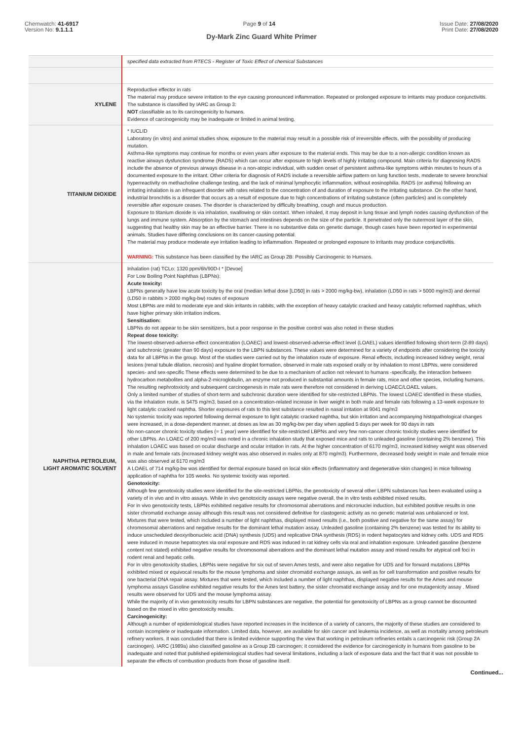Chemwatch: 41-6917
Version No: 9.1.1.1
Page 9 of 14 Issue Date: 27/08/2020
Print Date: 27/08/2020
Dy-Mark Zinc Guard White Primer
| | specified data extracted from RTECS - Register of Toxic Effect of chemical Substances |
| XYLENE | Reproductive effector in rats The material may produce severe irritation to the eye causing pronounced inflammation. Repeated or prolonged exposure to irritants may produce conjunctivitis. The substance is classified by IARC as Group 3: NOT classifiable as to its carcinogenicity to humans. Evidence of carcinogenicity may be inadequate or limited in animal testing. |
| TITANIUM DIOXIDE | * IUCLID Laboratory (in vitro) and animal studies show, exposure to the material may result in a possible risk of irreversible effects, with the possibility of producing mutation. Asthma-like symptoms may continue for months or even years after exposure to the material ends. This may be due to a non-allergic condition known as reactive airways dysfunction syndrome (RADS) which can occur after exposure to high levels of highly irritating compound. Main criteria for diagnosing RADS include the absence of previous airways disease in a non-atopic individual, with sudden onset of persistent asthma-like symptoms within minutes to hours of a documented exposure to the irritant. Other criteria for diagnosis of RADS include a reversible airflow pattern on lung function tests, moderate to severe bronchial hyperreactivity on methacholine challenge testing, and the lack of minimal lymphocytic inflammation, without eosinophilia. RADS (or asthma) following an irritating inhalation is an infrequent disorder with rates related to the concentration of and duration of exposure to the irritating substance. On the other hand, industrial bronchitis is a disorder that occurs as a result of exposure due to high concentrations of irritating substance (often particles) and is completely reversible after exposure ceases. The disorder is characterized by difficulty breathing, cough and mucus production. Exposure to titanium dioxide is via inhalation, swallowing or skin contact. When inhaled, it may deposit in lung tissue and lymph nodes causing dysfunction of the lungs and immune system. Absorption by the stomach and intestines depends on the size of the particle. It penetrated only the outermost layer of the skin, suggesting that healthy skin may be an effective barrier. There is no substantive data on genetic damage, though cases have been reported in experimental animals. Studies have differing conclusions on its cancer-causing potential. The material may produce moderate eye irritation leading to inflammation. Repeated or prolonged exposure to irritants may produce conjunctivitis. WARNING: This substance has been classified by the IARC as Group 2B: Possibly Carcinogenic to Humans. |
| NAPHTHA PETROLEUM, LIGHT AROMATIC SOLVENT | Inhalation (rat) TCLo: 1320 ppm/6h/90D-I * [Devoe] For Low Boiling Point Naphthas (LBPNs): Acute toxicity: LBPNs generally have low acute toxicity by the oral (median lethal dose [LD50] in rats > 2000 mg/kg-bw), inhalation (LD50 in rats > 5000 mg/m3) and dermal (LD50 in rabbits > 2000 mg/kg-bw) routes of exposure Most LBPNs are mild to moderate eye and skin irritants in rabbits, with the exception of heavy catalytic cracked and heavy catalytic reformed naphthas, which have higher primary skin irritation indices. Sensitisation: LBPNs do not appear to be skin sensitizers, but a poor response in the positive control was also noted in these studies Repeat dose toxicity: The lowest-observed-adverse-effect concentration (LOAEC) and lowest-observed-adverse-effect level (LOAEL) values identified following short-term (2-89 days) and subchronic (greater than 90 days) exposure to the LBPN substances. These values were determined for a variety of endpoints after considering the toxicity data for all LBPNs in the group. Most of the studies were carried out by the inhalation route of exposure. Renal effects, including increased kidney weight, renal lesions (renal tubule dilation, necrosis) and hyaline droplet formation, observed in male rats exposed orally or by inhalation to most LBPNs, were considered species- and sex-specific These effects were determined to be due to a mechanism of action not relevant to humans -specifically, the interaction between hydrocarbon metabolites and alpha-2-microglobulin, an enzyme not produced in substantial amounts in female rats, mice and other species, including humans. The resulting nephrotoxicity and subsequent carcinogenesis in male rats were therefore not considered in deriving LOAEC/LOAEL values. Only a limited number of studies of short-term and subchronic duration were identified for site-restricted LBPNs. The lowest LOAEC identified in these studies, via the inhalation route, is 5475 mg/m3, based on a concentration-related increase in liver weight in both male and female rats following a 13-week exposure to light catalytic cracked naphtha. Shorter exposures of rats to this test substance resulted in nasal irritation at 9041 mg/m3 No systemic toxicity was reported following dermal exposure to light catalytic cracked naphtha, but skin irritation and accompanying histopathological changes were increased, in a dose-dependent manner, at doses as low as 30 mg/kg-bw per day when applied 5 days per week for 90 days in rats No non-cancer chronic toxicity studies (= 1 year) were identified for site-restricted LBPNs and very few non-cancer chronic toxicity studies were identified for other LBPNs. An LOAEC of 200 mg/m3 was noted in a chronic inhalation study that exposed mice and rats to unleaded gasoline (containing 2% benzene). This inhalation LOAEC was based on ocular discharge and ocular irritation in rats. At the higher concentration of 6170 mg/m3, increased kidney weight was observed in male and female rats (increased kidney weight was also observed in males only at 870 mg/m3). Furthermore, decreased body weight in male and female mice was also observed at 6170 mg/m3 A LOAEL of 714 mg/kg-bw was identified for dermal exposure based on local skin effects (inflammatory and degenerative skin changes) in mice following application of naphtha for 105 weeks. No systemic toxicity was reported. Genotoxicity: Although few genotoxicity studies were identified for the site-restricted LBPNs, the genotoxicity of several other LBPN substances has been evaluated using a variety of in vivo and in vitro assays. While in vivo genotoxicity assays were negative overall, the in vitro tests exhibited mixed results. For in vivo genotoxicity tests, LBPNs exhibited negative results for chromosomal aberrations and micronuclei induction, but exhibited positive results in one sister chromatid exchange assay although this result was not considered definitive for clastogenic activity as no genetic material was unbalanced or lost. Mixtures that were tested, which included a number of light naphthas, displayed mixed results (i.e., both positive and negative for the same assay) for chromosomal aberrations and negative results for the dominant lethal mutation assay. Unleaded gasoline (containing 2% benzene) was tested for its ability to induce unscheduled deoxyribonucleic acid (DNA) synthesis (UDS) and replicative DNA synthesis (RDS) in rodent hepatocytes and kidney cells. UDS and RDS were induced in mouse hepatocytes via oral exposure and RDS was induced in rat kidney cells via oral and inhalation exposure. Unleaded gasoline (benzene content not stated) exhibited negative results for chromosomal aberrations and the dominant lethal mutation assay and mixed results for atypical cell foci in rodent renal and hepatic cells. For in vitro genotoxicity studies, LBPNs were negative for six out of seven Ames tests, and were also negative for UDS and for forward mutations LBPNs exhibited mixed or equivocal results for the mouse lymphoma and sister chromatid exchange assays, as well as for cell transformation and positive results for one bacterial DNA repair assay. Mixtures that were tested, which included a number of light naphthas, displayed negative results for the Ames and mouse lymphoma assays Gasoline exhibited negative results for the Ames test battery, the sister chromatid exchange assay and for one mutagenicity assay . Mixed results were observed for UDS and the mouse lymphoma assay. While the majority of in vivo genotoxicity results for LBPN substances are negative, the potential for genotoxicity of LBPNs as a group cannot be discounted based on the mixed in vitro genotoxicity results. Carcinogenicity: Although a number of epidemiological studies have reported increases in the incidence of a variety of cancers, the majority of these studies are considered to contain incomplete or inadequate information. Limited data, however, are available for skin cancer and leukemia incidence, as well as mortality among petroleum refinery workers. It was concluded that there is limited evidence supporting the view that working in petroleum refineries entails a carcinogenic risk (Group 2A carcinogen). IARC (1989a) also classified gasoline as a Group 2B carcinogen; it considered the evidence for carcinogenicity in humans from gasoline to be inadequate and noted that published epidemiological studies had several limitations, including a lack of exposure data and the fact that it was not possible to separate the effects of combustion products from those of gasoline itself. |
Continued...